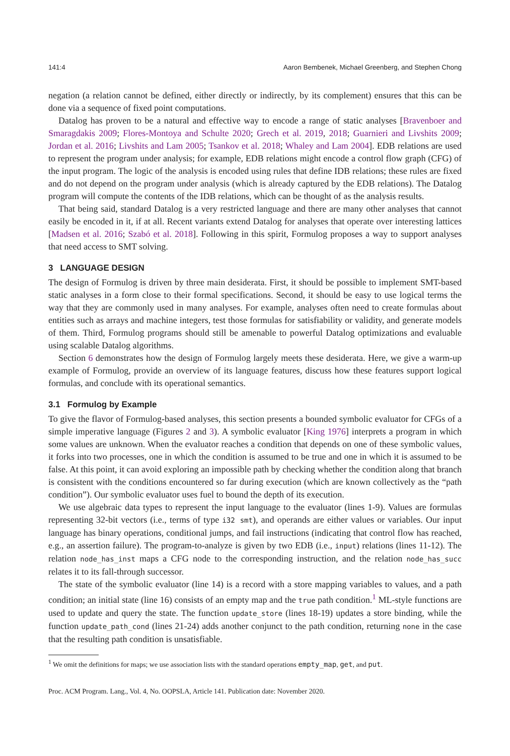141:4 Aaron Bembenek, Michael Greenberg, and Stephen Chong
negation (a relation cannot be defined, either directly or indirectly, by its complement) ensures that this can be done via a sequence of fixed point computations.
Datalog has proven to be a natural and effective way to encode a range of static analyses [Bravenboer and Smaragdakis 2009; Flores-Montoya and Schulte 2020; Grech et al. 2019, 2018; Guarnieri and Livshits 2009; Jordan et al. 2016; Livshits and Lam 2005; Tsankov et al. 2018; Whaley and Lam 2004]. EDB relations are used to represent the program under analysis; for example, EDB relations might encode a control flow graph (CFG) of the input program. The logic of the analysis is encoded using rules that define IDB relations; these rules are fixed and do not depend on the program under analysis (which is already captured by the EDB relations). The Datalog program will compute the contents of the IDB relations, which can be thought of as the analysis results.
That being said, standard Datalog is a very restricted language and there are many other analyses that cannot easily be encoded in it, if at all. Recent variants extend Datalog for analyses that operate over interesting lattices [Madsen et al. 2016; Szabó et al. 2018]. Following in this spirit, Formulog proposes a way to support analyses that need access to SMT solving.
3 LANGUAGE DESIGN
The design of Formulog is driven by three main desiderata. First, it should be possible to implement SMT-based static analyses in a form close to their formal specifications. Second, it should be easy to use logical terms the way that they are commonly used in many analyses. For example, analyses often need to create formulas about entities such as arrays and machine integers, test those formulas for satisfiability or validity, and generate models of them. Third, Formulog programs should still be amenable to powerful Datalog optimizations and evaluable using scalable Datalog algorithms.
Section 6 demonstrates how the design of Formulog largely meets these desiderata. Here, we give a warm-up example of Formulog, provide an overview of its language features, discuss how these features support logical formulas, and conclude with its operational semantics.
3.1 Formulog by Example
To give the flavor of Formulog-based analyses, this section presents a bounded symbolic evaluator for CFGs of a simple imperative language (Figures 2 and 3). A symbolic evaluator [King 1976] interprets a program in which some values are unknown. When the evaluator reaches a condition that depends on one of these symbolic values, it forks into two processes, one in which the condition is assumed to be true and one in which it is assumed to be false. At this point, it can avoid exploring an impossible path by checking whether the condition along that branch is consistent with the conditions encountered so far during execution (which are known collectively as the “path condition”). Our symbolic evaluator uses fuel to bound the depth of its execution.
We use algebraic data types to represent the input language to the evaluator (lines 1-9). Values are formulas representing 32-bit vectors (i.e., terms of type i32 smt), and operands are either values or variables. Our input language has binary operations, conditional jumps, and fail instructions (indicating that control flow has reached, e.g., an assertion failure). The program-to-analyze is given by two EDB (i.e., input) relations (lines 11-12). The relation node_has_inst maps a CFG node to the corresponding instruction, and the relation node_has_succ relates it to its fall-through successor.
The state of the symbolic evaluator (line 14) is a record with a store mapping variables to values, and a path condition; an initial state (line 16) consists of an empty map and the true path condition.<sup>1</sup> ML-style functions are used to update and query the state. The function update_store (lines 18-19) updates a store binding, while the function update_path_cond (lines 21-24) adds another conjunct to the path condition, returning none in the case that the resulting path condition is unsatisfiable.
<sup>1</sup> We omit the definitions for maps; we use association lists with the standard operations empty_map, get, and put.
Proc. ACM Program. Lang., Vol. 4, No. OOPSLA, Article 141. Publication date: November 2020.